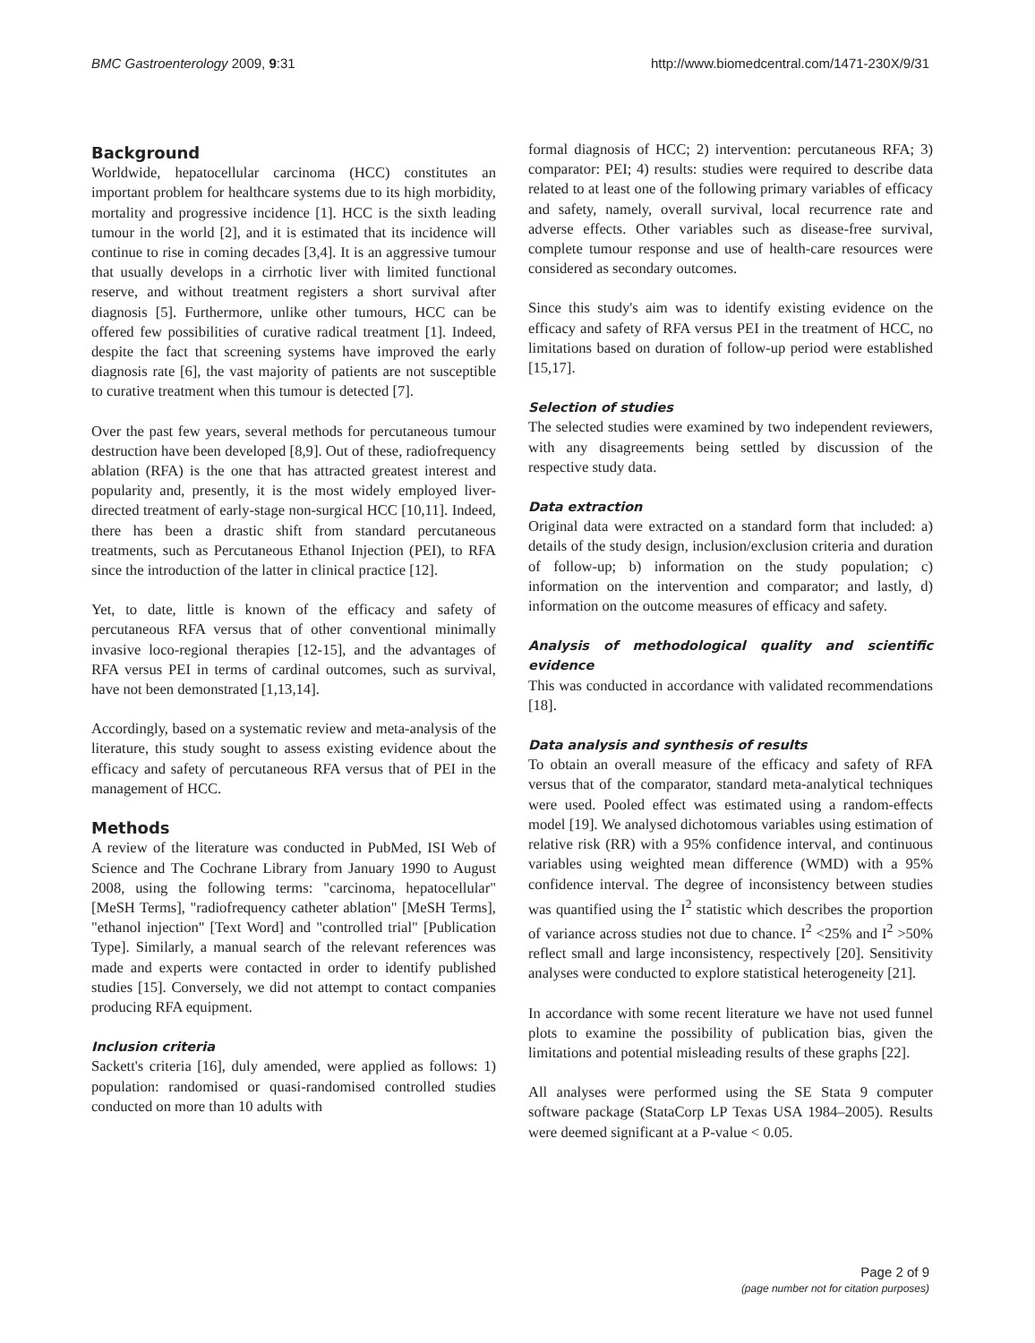BMC Gastroenterology 2009, 9:31 http://www.biomedcentral.com/1471-230X/9/31
Background
Worldwide, hepatocellular carcinoma (HCC) constitutes an important problem for healthcare systems due to its high morbidity, mortality and progressive incidence [1]. HCC is the sixth leading tumour in the world [2], and it is estimated that its incidence will continue to rise in coming decades [3,4]. It is an aggressive tumour that usually develops in a cirrhotic liver with limited functional reserve, and without treatment registers a short survival after diagnosis [5]. Furthermore, unlike other tumours, HCC can be offered few possibilities of curative radical treatment [1]. Indeed, despite the fact that screening systems have improved the early diagnosis rate [6], the vast majority of patients are not susceptible to curative treatment when this tumour is detected [7].
Over the past few years, several methods for percutaneous tumour destruction have been developed [8,9]. Out of these, radiofrequency ablation (RFA) is the one that has attracted greatest interest and popularity and, presently, it is the most widely employed liver-directed treatment of early-stage non-surgical HCC [10,11]. Indeed, there has been a drastic shift from standard percutaneous treatments, such as Percutaneous Ethanol Injection (PEI), to RFA since the introduction of the latter in clinical practice [12].
Yet, to date, little is known of the efficacy and safety of percutaneous RFA versus that of other conventional minimally invasive loco-regional therapies [12-15], and the advantages of RFA versus PEI in terms of cardinal outcomes, such as survival, have not been demonstrated [1,13,14].
Accordingly, based on a systematic review and meta-analysis of the literature, this study sought to assess existing evidence about the efficacy and safety of percutaneous RFA versus that of PEI in the management of HCC.
Methods
A review of the literature was conducted in PubMed, ISI Web of Science and The Cochrane Library from January 1990 to August 2008, using the following terms: "carcinoma, hepatocellular" [MeSH Terms], "radiofrequency catheter ablation" [MeSH Terms], "ethanol injection" [Text Word] and "controlled trial" [Publication Type]. Similarly, a manual search of the relevant references was made and experts were contacted in order to identify published studies [15]. Conversely, we did not attempt to contact companies producing RFA equipment.
Inclusion criteria
Sackett's criteria [16], duly amended, were applied as follows: 1) population: randomised or quasi-randomised controlled studies conducted on more than 10 adults with
formal diagnosis of HCC; 2) intervention: percutaneous RFA; 3) comparator: PEI; 4) results: studies were required to describe data related to at least one of the following primary variables of efficacy and safety, namely, overall survival, local recurrence rate and adverse effects. Other variables such as disease-free survival, complete tumour response and use of health-care resources were considered as secondary outcomes.
Since this study's aim was to identify existing evidence on the efficacy and safety of RFA versus PEI in the treatment of HCC, no limitations based on duration of follow-up period were established [15,17].
Selection of studies
The selected studies were examined by two independent reviewers, with any disagreements being settled by discussion of the respective study data.
Data extraction
Original data were extracted on a standard form that included: a) details of the study design, inclusion/exclusion criteria and duration of follow-up; b) information on the study population; c) information on the intervention and comparator; and lastly, d) information on the outcome measures of efficacy and safety.
Analysis of methodological quality and scientific evidence
This was conducted in accordance with validated recommendations [18].
Data analysis and synthesis of results
To obtain an overall measure of the efficacy and safety of RFA versus that of the comparator, standard meta-analytical techniques were used. Pooled effect was estimated using a random-effects model [19]. We analysed dichotomous variables using estimation of relative risk (RR) with a 95% confidence interval, and continuous variables using weighted mean difference (WMD) with a 95% confidence interval. The degree of inconsistency between studies was quantified using the I<sup>2</sup> statistic which describes the proportion of variance across studies not due to chance. I<sup>2</sup> <25% and I<sup>2</sup> >50% reflect small and large inconsistency, respectively [20]. Sensitivity analyses were conducted to explore statistical heterogeneity [21].
In accordance with some recent literature we have not used funnel plots to examine the possibility of publication bias, given the limitations and potential misleading results of these graphs [22].
All analyses were performed using the SE Stata 9 computer software package (StataCorp LP Texas USA 1984–2005). Results were deemed significant at a P-value < 0.05.
Page 2 of 9
(page number not for citation purposes)